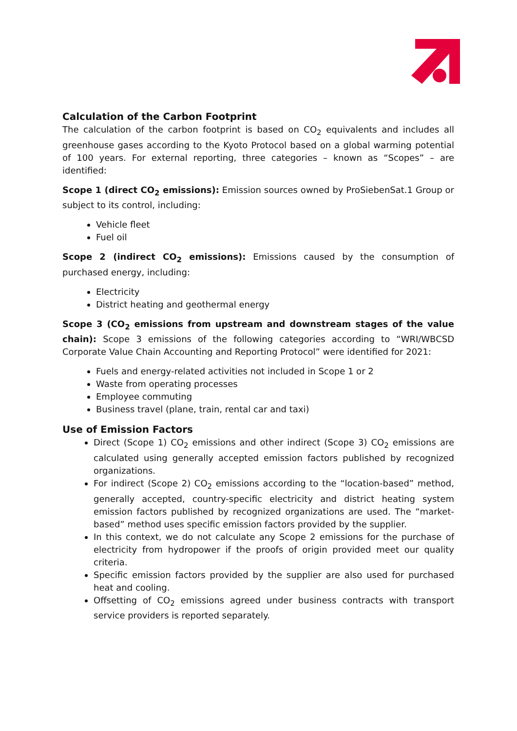Calculation of the Carbon Footprint
The calculation of the carbon footprint is based on CO<sub>2</sub> equivalents and includes all greenhouse gases according to the Kyoto Protocol based on a global warming potential of 100 years. For external reporting, three categories – known as “Scopes” – are identified:
Scope 1 (direct CO<sub>2</sub> emissions): Emission sources owned by ProSiebenSat.1 Group or subject to its control, including:
Vehicle fleet
Fuel oil
Scope 2 (indirect CO<sub>2</sub> emissions): Emissions caused by the consumption of purchased energy, including:
Electricity
District heating and geothermal energy
Scope 3 (CO<sub>2</sub> emissions from upstream and downstream stages of the value chain): Scope 3 emissions of the following categories according to “WRI/WBCSD Corporate Value Chain Accounting and Reporting Protocol” were identified for 2021:
Fuels and energy-related activities not included in Scope 1 or 2
Waste from operating processes
Employee commuting
Business travel (plane, train, rental car and taxi)
Use of Emission Factors
Direct (Scope 1) CO<sub>2</sub> emissions and other indirect (Scope 3) CO<sub>2</sub> emissions are calculated using generally accepted emission factors published by recognized organizations.
For indirect (Scope 2) CO<sub>2</sub> emissions according to the “location-based” method, generally accepted, country-specific electricity and district heating system emission factors published by recognized organizations are used. The “market-based” method uses specific emission factors provided by the supplier.
In this context, we do not calculate any Scope 2 emissions for the purchase of electricity from hydropower if the proofs of origin provided meet our quality criteria.
Specific emission factors provided by the supplier are also used for purchased heat and cooling.
Offsetting of CO<sub>2</sub> emissions agreed under business contracts with transport service providers is reported separately.